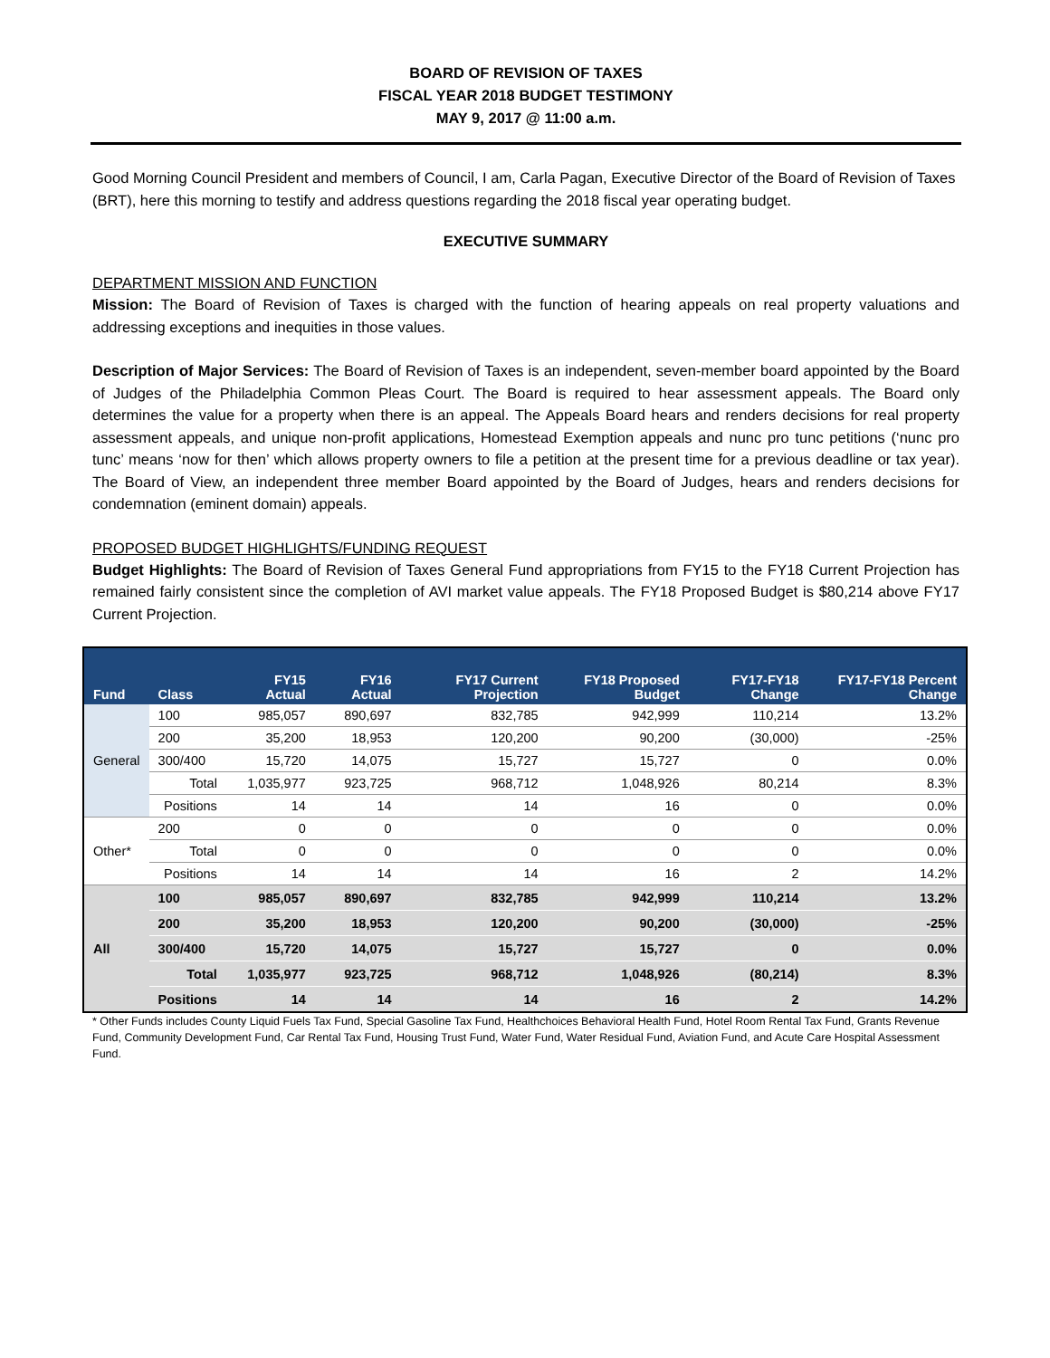BOARD OF REVISION OF TAXES
FISCAL YEAR 2018 BUDGET TESTIMONY
MAY 9, 2017 @ 11:00 a.m.
Good Morning Council President and members of Council, I am, Carla Pagan, Executive Director of the Board of Revision of Taxes (BRT), here this morning to testify and address questions regarding the 2018 fiscal year operating budget.
EXECUTIVE SUMMARY
DEPARTMENT MISSION AND FUNCTION
Mission: The Board of Revision of Taxes is charged with the function of hearing appeals on real property valuations and addressing exceptions and inequities in those values.
Description of Major Services: The Board of Revision of Taxes is an independent, seven-member board appointed by the Board of Judges of the Philadelphia Common Pleas Court. The Board is required to hear assessment appeals. The Board only determines the value for a property when there is an appeal. The Appeals Board hears and renders decisions for real property assessment appeals, and unique non-profit applications, Homestead Exemption appeals and nunc pro tunc petitions (‘nunc pro tunc’ means ‘now for then’ which allows property owners to file a petition at the present time for a previous deadline or tax year). The Board of View, an independent three member Board appointed by the Board of Judges, hears and renders decisions for condemnation (eminent domain) appeals.
PROPOSED BUDGET HIGHLIGHTS/FUNDING REQUEST
Budget Highlights: The Board of Revision of Taxes General Fund appropriations from FY15 to the FY18 Current Projection has remained fairly consistent since the completion of AVI market value appeals. The FY18 Proposed Budget is $80,214 above FY17 Current Projection.
| Fund | Class | FY15 Actual | FY16 Actual | FY17 Current Projection | FY18 Proposed Budget | FY17-FY18 Change | FY17-FY18 Percent Change |
| --- | --- | --- | --- | --- | --- | --- | --- |
| General | 100 | 985,057 | 890,697 | 832,785 | 942,999 | 110,214 | 13.2% |
| | 200 | 35,200 | 18,953 | 120,200 | 90,200 | (30,000) | -25% |
| | 300/400 | 15,720 | 14,075 | 15,727 | 15,727 | 0 | 0.0% |
| | Total | 1,035,977 | 923,725 | 968,712 | 1,048,926 | 80,214 | 8.3% |
| | Positions | 14 | 14 | 14 | 16 | 0 | 0.0% |
| Other* | 200 | 0 | 0 | 0 | 0 | 0 | 0.0% |
| | Total | 0 | 0 | 0 | 0 | 0 | 0.0% |
| | Positions | 14 | 14 | 14 | 16 | 2 | 14.2% |
| All | 100 | 985,057 | 890,697 | 832,785 | 942,999 | 110,214 | 13.2% |
| | 200 | 35,200 | 18,953 | 120,200 | 90,200 | (30,000) | -25% |
| | 300/400 | 15,720 | 14,075 | 15,727 | 15,727 | 0 | 0.0% |
| | Total | 1,035,977 | 923,725 | 968,712 | 1,048,926 | (80,214) | 8.3% |
| | Positions | 14 | 14 | 14 | 16 | 2 | 14.2% |
* Other Funds includes County Liquid Fuels Tax Fund, Special Gasoline Tax Fund, Healthchoices Behavioral Health Fund, Hotel Room Rental Tax Fund, Grants Revenue Fund, Community Development Fund, Car Rental Tax Fund, Housing Trust Fund, Water Fund, Water Residual Fund, Aviation Fund, and Acute Care Hospital Assessment Fund.